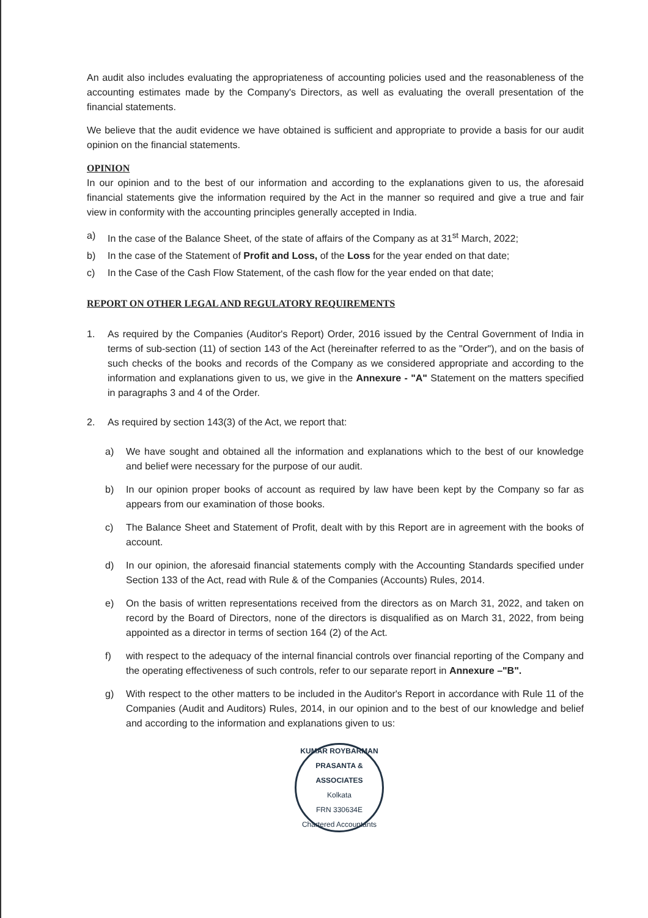An audit also includes evaluating the appropriateness of accounting policies used and the reasonableness of the accounting estimates made by the Company's Directors, as well as evaluating the overall presentation of the financial statements.
We believe that the audit evidence we have obtained is sufficient and appropriate to provide a basis for our audit opinion on the financial statements.
OPINION
In our opinion and to the best of our information and according to the explanations given to us, the aforesaid financial statements give the information required by the Act in the manner so required and give a true and fair view in conformity with the accounting principles generally accepted in India.
a) In the case of the Balance Sheet, of the state of affairs of the Company as at 31<sup>st</sup> March, 2022;
b) In the case of the Statement of Profit and Loss, of the Loss for the year ended on that date;
c) In the Case of the Cash Flow Statement, of the cash flow for the year ended on that date;
REPORT ON OTHER LEGAL AND REGULATORY REQUIREMENTS
1. As required by the Companies (Auditor's Report) Order, 2016 issued by the Central Government of India in terms of sub-section (11) of section 143 of the Act (hereinafter referred to as the "Order"), and on the basis of such checks of the books and records of the Company as we considered appropriate and according to the information and explanations given to us, we give in the Annexure - "A" Statement on the matters specified in paragraphs 3 and 4 of the Order.
2. As required by section 143(3) of the Act, we report that:
a) We have sought and obtained all the information and explanations which to the best of our knowledge and belief were necessary for the purpose of our audit.
b) In our opinion proper books of account as required by law have been kept by the Company so far as appears from our examination of those books.
c) The Balance Sheet and Statement of Profit, dealt with by this Report are in agreement with the books of account.
d) In our opinion, the aforesaid financial statements comply with the Accounting Standards specified under Section 133 of the Act, read with Rule & of the Companies (Accounts) Rules, 2014.
e) On the basis of written representations received from the directors as on March 31, 2022, and taken on record by the Board of Directors, none of the directors is disqualified as on March 31, 2022, from being appointed as a director in terms of section 164 (2) of the Act.
f) with respect to the adequacy of the internal financial controls over financial reporting of the Company and the operating effectiveness of such controls, refer to our separate report in Annexure –"B".
g) With respect to the other matters to be included in the Auditor's Report in accordance with Rule 11 of the Companies (Audit and Auditors) Rules, 2014, in our opinion and to the best of our knowledge and belief and according to the information and explanations given to us:
KUMAR ROYBARMAN PRASANTA & ASSOCIATES
Kolkata
FRN 330634E
Chartered Accountants